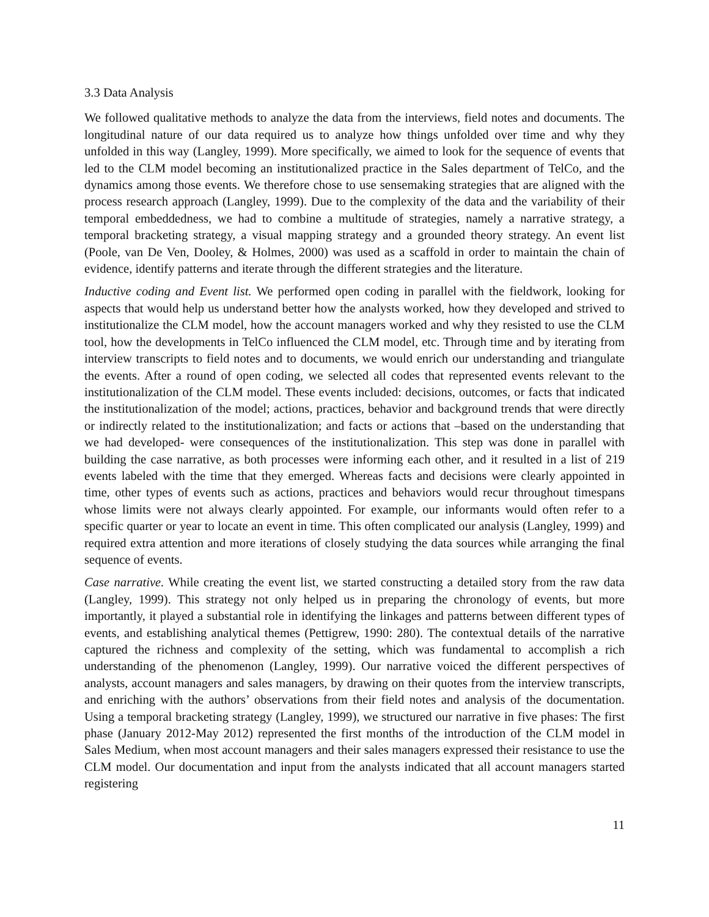3.3 Data Analysis
We followed qualitative methods to analyze the data from the interviews, field notes and documents. The longitudinal nature of our data required us to analyze how things unfolded over time and why they unfolded in this way (Langley, 1999). More specifically, we aimed to look for the sequence of events that led to the CLM model becoming an institutionalized practice in the Sales department of TelCo, and the dynamics among those events. We therefore chose to use sensemaking strategies that are aligned with the process research approach (Langley, 1999). Due to the complexity of the data and the variability of their temporal embeddedness, we had to combine a multitude of strategies, namely a narrative strategy, a temporal bracketing strategy, a visual mapping strategy and a grounded theory strategy. An event list (Poole, van De Ven, Dooley, & Holmes, 2000) was used as a scaffold in order to maintain the chain of evidence, identify patterns and iterate through the different strategies and the literature.
Inductive coding and Event list. We performed open coding in parallel with the fieldwork, looking for aspects that would help us understand better how the analysts worked, how they developed and strived to institutionalize the CLM model, how the account managers worked and why they resisted to use the CLM tool, how the developments in TelCo influenced the CLM model, etc. Through time and by iterating from interview transcripts to field notes and to documents, we would enrich our understanding and triangulate the events. After a round of open coding, we selected all codes that represented events relevant to the institutionalization of the CLM model. These events included: decisions, outcomes, or facts that indicated the institutionalization of the model; actions, practices, behavior and background trends that were directly or indirectly related to the institutionalization; and facts or actions that –based on the understanding that we had developed- were consequences of the institutionalization. This step was done in parallel with building the case narrative, as both processes were informing each other, and it resulted in a list of 219 events labeled with the time that they emerged. Whereas facts and decisions were clearly appointed in time, other types of events such as actions, practices and behaviors would recur throughout timespans whose limits were not always clearly appointed. For example, our informants would often refer to a specific quarter or year to locate an event in time. This often complicated our analysis (Langley, 1999) and required extra attention and more iterations of closely studying the data sources while arranging the final sequence of events.
Case narrative. While creating the event list, we started constructing a detailed story from the raw data (Langley, 1999). This strategy not only helped us in preparing the chronology of events, but more importantly, it played a substantial role in identifying the linkages and patterns between different types of events, and establishing analytical themes (Pettigrew, 1990: 280). The contextual details of the narrative captured the richness and complexity of the setting, which was fundamental to accomplish a rich understanding of the phenomenon (Langley, 1999). Our narrative voiced the different perspectives of analysts, account managers and sales managers, by drawing on their quotes from the interview transcripts, and enriching with the authors’ observations from their field notes and analysis of the documentation. Using a temporal bracketing strategy (Langley, 1999), we structured our narrative in five phases: The first phase (January 2012-May 2012) represented the first months of the introduction of the CLM model in Sales Medium, when most account managers and their sales managers expressed their resistance to use the CLM model. Our documentation and input from the analysts indicated that all account managers started registering
11